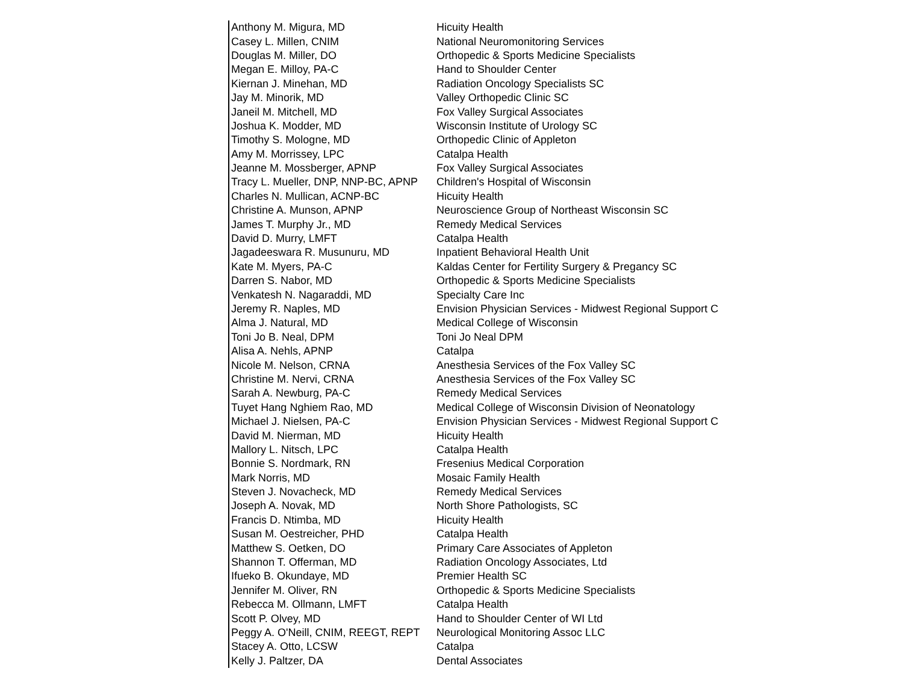| Anthony M. Migura, MD | Hicuity Health |
| Casey L. Millen, CNIM | National Neuromonitoring Services |
| Douglas M. Miller, DO | Orthopedic & Sports Medicine Specialists |
| Megan E. Milloy, PA-C | Hand to Shoulder Center |
| Kiernan J. Minehan, MD | Radiation Oncology Specialists SC |
| Jay M. Minorik, MD | Valley Orthopedic Clinic SC |
| Janeil M. Mitchell, MD | Fox Valley Surgical Associates |
| Joshua K. Modder, MD | Wisconsin Institute of Urology SC |
| Timothy S. Mologne, MD | Orthopedic Clinic of Appleton |
| Amy M. Morrissey, LPC | Catalpa Health |
| Jeanne M. Mossberger, APNP | Fox Valley Surgical Associates |
| Tracy L. Mueller, DNP, NNP-BC, APNP | Children's Hospital of Wisconsin |
| Charles N. Mullican, ACNP-BC | Hicuity Health |
| Christine A. Munson, APNP | Neuroscience Group of Northeast Wisconsin SC |
| James T. Murphy Jr., MD | Remedy Medical Services |
| David D. Murry, LMFT | Catalpa Health |
| Jagadeeswara R. Musunuru, MD | Inpatient Behavioral Health Unit |
| Kate M. Myers, PA-C | Kaldas Center for Fertility Surgery & Pregancy SC |
| Darren S. Nabor, MD | Orthopedic & Sports Medicine Specialists |
| Venkatesh N. Nagaraddi, MD | Specialty Care Inc |
| Jeremy R. Naples, MD | Envision Physician Services - Midwest Regional Support C |
| Alma J. Natural, MD | Medical College of Wisconsin |
| Toni Jo B. Neal, DPM | Toni Jo Neal DPM |
| Alisa A. Nehls, APNP | Catalpa |
| Nicole M. Nelson, CRNA | Anesthesia Services of the Fox Valley SC |
| Christine M. Nervi, CRNA | Anesthesia Services of the Fox Valley SC |
| Sarah A. Newburg, PA-C | Remedy Medical Services |
| Tuyet Hang Nghiem Rao, MD | Medical College of Wisconsin Division of Neonatology |
| Michael J. Nielsen, PA-C | Envision Physician Services - Midwest Regional Support C |
| David M. Nierman, MD | Hicuity Health |
| Mallory L. Nitsch, LPC | Catalpa Health |
| Bonnie S. Nordmark, RN | Fresenius Medical Corporation |
| Mark Norris, MD | Mosaic Family Health |
| Steven J. Novacheck, MD | Remedy Medical Services |
| Joseph A. Novak, MD | North Shore Pathologists, SC |
| Francis D. Ntimba, MD | Hicuity Health |
| Susan M. Oestreicher, PHD | Catalpa Health |
| Matthew S. Oetken, DO | Primary Care Associates of Appleton |
| Shannon T. Offerman, MD | Radiation Oncology Associates, Ltd |
| Ifueko B. Okundaye, MD | Premier Health SC |
| Jennifer M. Oliver, RN | Orthopedic & Sports Medicine Specialists |
| Rebecca M. Ollmann, LMFT | Catalpa Health |
| Scott P. Olvey, MD | Hand to Shoulder Center of WI Ltd |
| Peggy A. O'Neill, CNIM, REEGT, REPT | Neurological Monitoring Assoc LLC |
| Stacey A. Otto, LCSW | Catalpa |
| Kelly J. Paltzer, DA | Dental Associates |